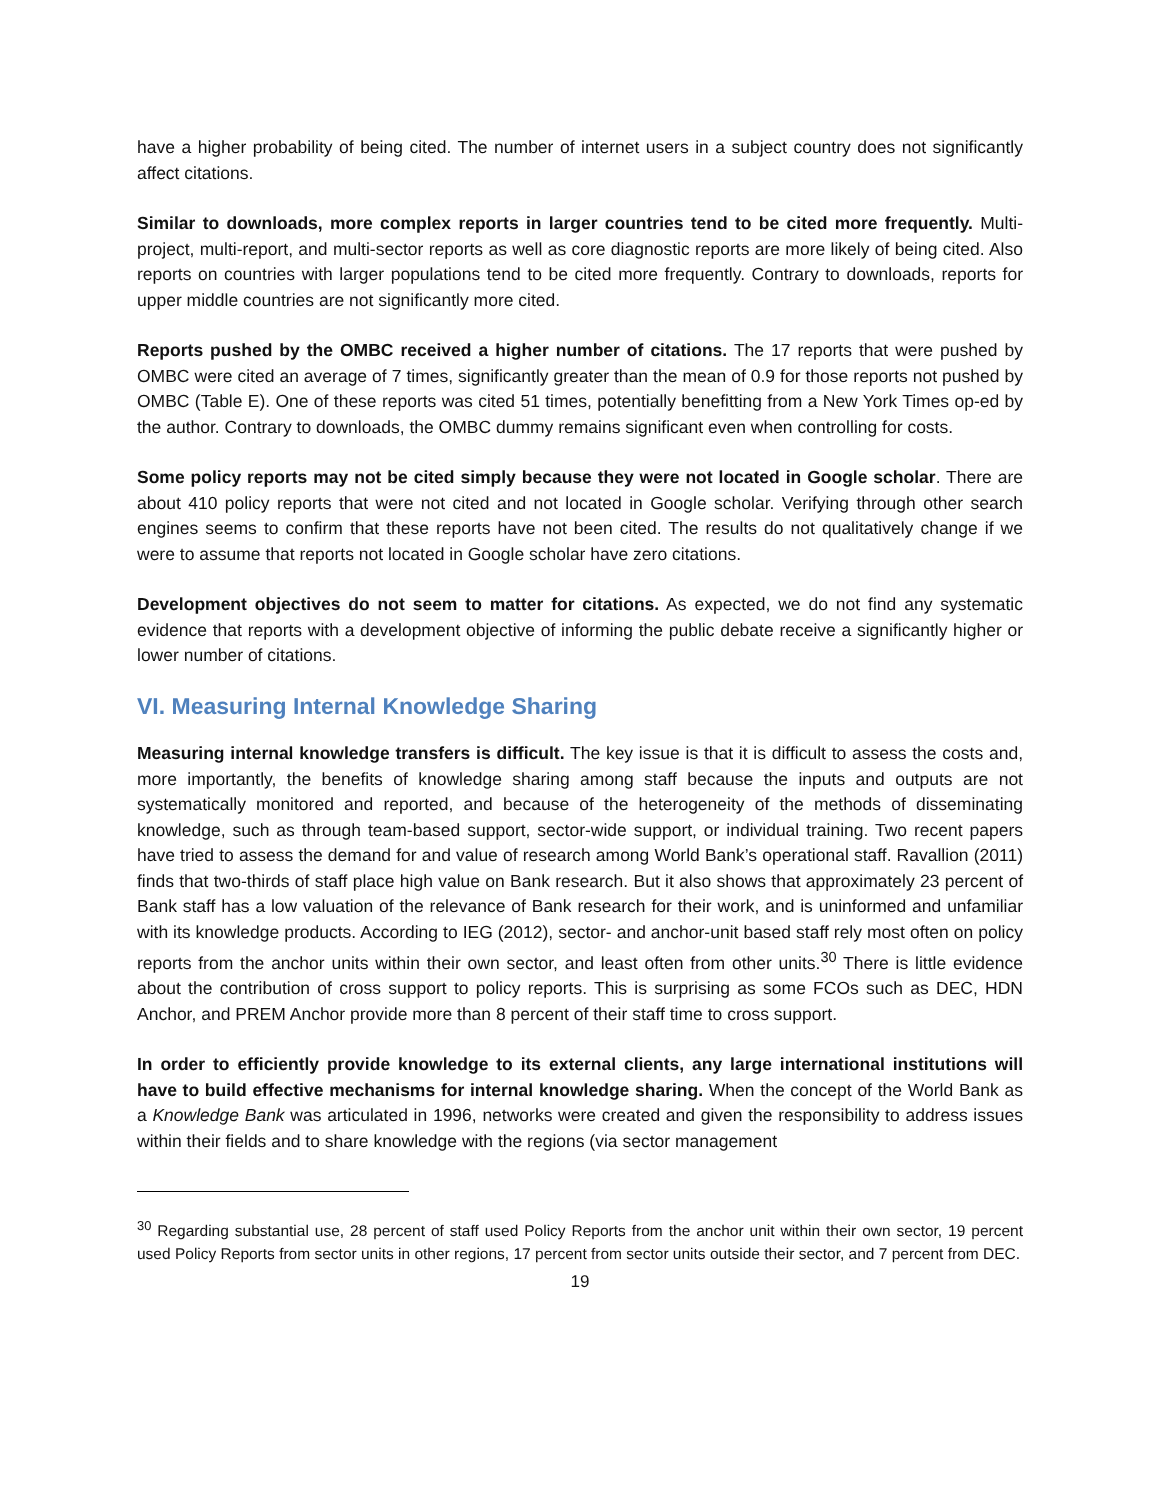have a higher probability of being cited. The number of internet users in a subject country does not significantly affect citations.
Similar to downloads, more complex reports in larger countries tend to be cited more frequently. Multi-project, multi-report, and multi-sector reports as well as core diagnostic reports are more likely of being cited. Also reports on countries with larger populations tend to be cited more frequently. Contrary to downloads, reports for upper middle countries are not significantly more cited.
Reports pushed by the OMBC received a higher number of citations. The 17 reports that were pushed by OMBC were cited an average of 7 times, significantly greater than the mean of 0.9 for those reports not pushed by OMBC (Table E). One of these reports was cited 51 times, potentially benefitting from a New York Times op-ed by the author. Contrary to downloads, the OMBC dummy remains significant even when controlling for costs.
Some policy reports may not be cited simply because they were not located in Google scholar. There are about 410 policy reports that were not cited and not located in Google scholar. Verifying through other search engines seems to confirm that these reports have not been cited. The results do not qualitatively change if we were to assume that reports not located in Google scholar have zero citations.
Development objectives do not seem to matter for citations. As expected, we do not find any systematic evidence that reports with a development objective of informing the public debate receive a significantly higher or lower number of citations.
VI. Measuring Internal Knowledge Sharing
Measuring internal knowledge transfers is difficult. The key issue is that it is difficult to assess the costs and, more importantly, the benefits of knowledge sharing among staff because the inputs and outputs are not systematically monitored and reported, and because of the heterogeneity of the methods of disseminating knowledge, such as through team-based support, sector-wide support, or individual training. Two recent papers have tried to assess the demand for and value of research among World Bank’s operational staff. Ravallion (2011) finds that two-thirds of staff place high value on Bank research. But it also shows that approximately 23 percent of Bank staff has a low valuation of the relevance of Bank research for their work, and is uninformed and unfamiliar with its knowledge products. According to IEG (2012), sector- and anchor-unit based staff rely most often on policy reports from the anchor units within their own sector, and least often from other units.<sup>30</sup> There is little evidence about the contribution of cross support to policy reports. This is surprising as some FCOs such as DEC, HDN Anchor, and PREM Anchor provide more than 8 percent of their staff time to cross support.
In order to efficiently provide knowledge to its external clients, any large international institutions will have to build effective mechanisms for internal knowledge sharing. When the concept of the World Bank as a Knowledge Bank was articulated in 1996, networks were created and given the responsibility to address issues within their fields and to share knowledge with the regions (via sector management
<sup>30</sup> Regarding substantial use, 28 percent of staff used Policy Reports from the anchor unit within their own sector, 19 percent used Policy Reports from sector units in other regions, 17 percent from sector units outside their sector, and 7 percent from DEC.
19